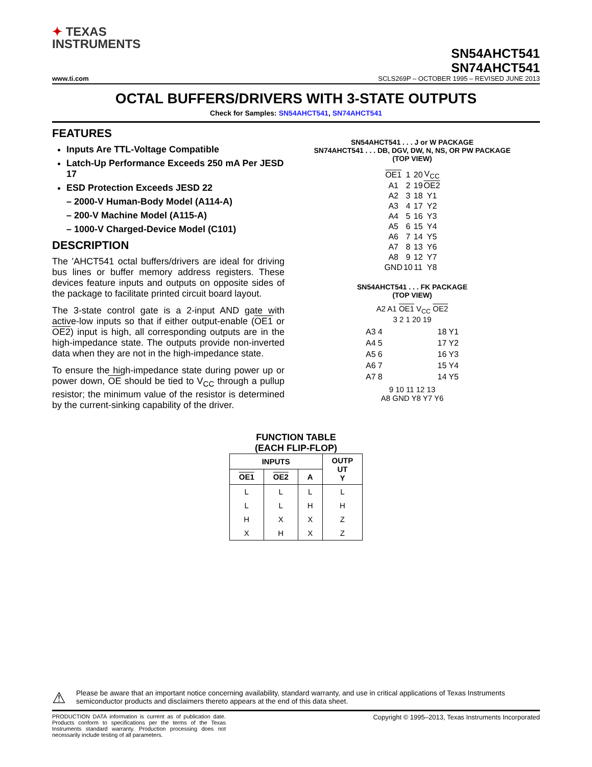✦ TEXAS
INSTRUMENTS
SN54AHCT541
SN74AHCT541
www.ti.com SCLS269P – OCTOBER 1995 – REVISED JUNE 2013
OCTAL BUFFERS/DRIVERS WITH 3-STATE OUTPUTS
Check for Samples: SN54AHCT541, SN74AHCT541
FEATURES
Inputs Are TTL-Voltage Compatible
Latch-Up Performance Exceeds 250 mA Per JESD 17
ESD Protection Exceeds JESD 22
– 2000-V Human-Body Model (A114-A)
– 200-V Machine Model (A115-A)
– 1000-V Charged-Device Model (C101)
DESCRIPTION
The ’AHCT541 octal buffers/drivers are ideal for driving bus lines or buffer memory address registers. These devices feature inputs and outputs on opposite sides of the package to facilitate printed circuit board layout.
The 3-state control gate is a 2-input AND gate with active-low inputs so that if either output-enable (OE1 or OE2) input is high, all corresponding outputs are in the high-impedance state. The outputs provide non-inverted data when they are not in the high-impedance state.
To ensure the high-impedance state during power up or power down, OE should be tied to V<sub>CC</sub> through a pullup resistor; the minimum value of the resistor is determined by the current-sinking capability of the driver.
SN54AHCT541 . . . J or W PACKAGE
SN74AHCT541 . . . DB, DGV, DW, N, NS, OR PW PACKAGE
(TOP VIEW)
| OE1 | 1 | 20 | V<sub>CC</sub> |
| A1 | 2 | 19 | OE2 |
| A2 | 3 | 18 | Y1 |
| A3 | 4 | 17 | Y2 |
| A4 | 5 | 16 | Y3 |
| A5 | 6 | 15 | Y4 |
| A6 | 7 | 14 | Y5 |
| A7 | 8 | 13 | Y6 |
| A8 | 9 | 12 | Y7 |
| GND | 10 | 11 | Y8 |
SN54AHCT541 . . . FK PACKAGE
(TOP VIEW)
A2 A1 OE1 V<sub>CC</sub> OE2
3 2 1 20 19
| A3 | 4 | | 18 | Y1 |
| A4 | 5 | | 17 | Y2 |
| A5 | 6 | | 16 | Y3 |
| A6 | 7 | | 15 | Y4 |
| A7 | 8 | | 14 | Y5 |
9 10 11 12 13
A8 GND Y8 Y7 Y6
FUNCTION TABLE
(EACH FLIP-FLOP)
| INPUTS | | | OUTP UT Y |
| --- | --- | --- | --- |
| OE1 | OE2 | A | |
| L | L | L | L |
| L | L | H | H |
| H | X | X | Z |
| X | H | X | Z |
⚠
Please be aware that an important notice concerning availability, standard warranty, and use in critical applications of Texas Instruments semiconductor products and disclaimers thereto appears at the end of this data sheet.
PRODUCTION DATA information is current as of publication date. Products conform to specifications per the terms of the Texas Instruments standard warranty. Production processing does not necessarily include testing of all parameters.
Copyright © 1995–2013, Texas Instruments Incorporated